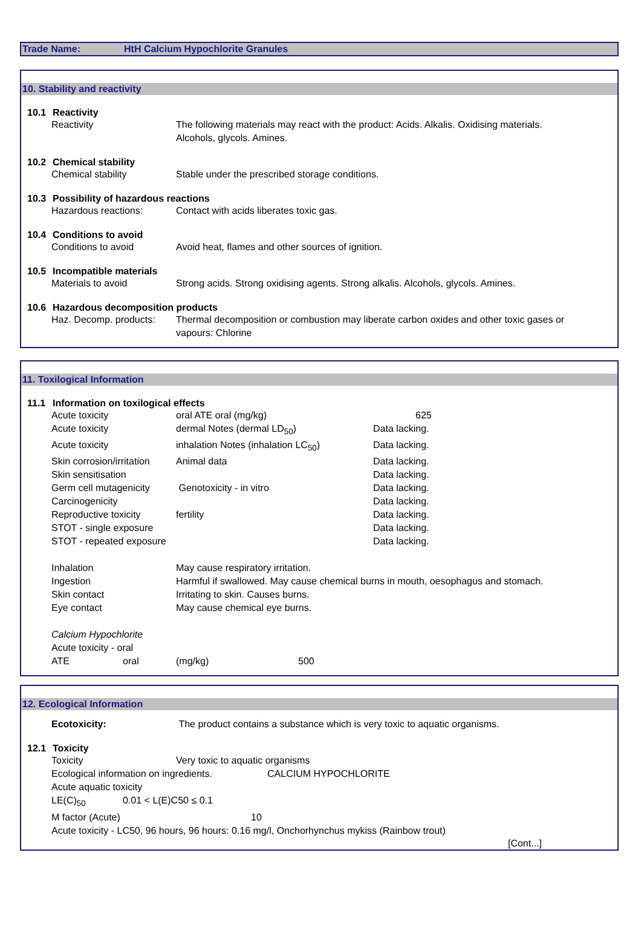Trade Name: HtH Calcium Hypochlorite Granules
10. Stability and reactivity
10.1 Reactivity
| Reactivity | The following materials may react with the product: Acids. Alkalis. Oxidising materials. Alcohols, glycols. Amines. |
10.2 Chemical stability
| Chemical stability | Stable under the prescribed storage conditions. |
10.3 Possibility of hazardous reactions
| Hazardous reactions: | Contact with acids liberates toxic gas. |
10.4 Conditions to avoid
| Conditions to avoid | Avoid heat, flames and other sources of ignition. |
10.5 Incompatible materials
| Materials to avoid | Strong acids. Strong oxidising agents. Strong alkalis. Alcohols, glycols. Amines. |
10.6 Hazardous decomposition products
| Haz. Decomp. products: | Thermal decomposition or combustion may liberate carbon oxides and other toxic gases or vapours: Chlorine |
11. Toxilogical Information
11.1 Information on toxilogical effects
| Acute toxicity | oral ATE oral (mg/kg) | 625 |
| Acute toxicity | dermal Notes (dermal LD<sub>50</sub>) | Data lacking. |
| Acute toxicity | inhalation Notes (inhalation LC<sub>50</sub>) | Data lacking. |
| Skin corrosion/irritation | Animal data | Data lacking. |
| Skin sensitisation | | Data lacking. |
| Germ cell mutagenicity | Genotoxicity - in vitro | Data lacking. |
| Carcinogenicity | | Data lacking. |
| Reproductive toxicity | fertility | Data lacking. |
| STOT - single exposure | | Data lacking. |
| STOT - repeated exposure | | Data lacking. |
| Inhalation | May cause respiratory irritation. |
| Ingestion | Harmful if swallowed. May cause chemical burns in mouth, oesophagus and stomach. |
| Skin contact | Irritating to skin. Causes burns. |
| Eye contact | May cause chemical eye burns. |
| Calcium Hypochlorite | | | |
| Acute toxicity - oral | | | |
| ATE | oral | (mg/kg) | 500 |
12. Ecological Information
| Ecotoxicity: | The product contains a substance which is very toxic to aquatic organisms. |
12.1 Toxicity
| Toxicity | Very toxic to aquatic organisms |
| Ecological information on ingredients. | CALCIUM HYPOCHLORITE |
| Acute aquatic toxicity | |
| LE(C)<sub>50</sub> | 0.01 < L(E)C50 ≤ 0.1 |
| M factor (Acute) | 10 |
| Acute toxicity - LC50, 96 hours, 96 hours: 0.16 mg/l, Onchorhynchus mykiss (Rainbow trout) | |
[Cont...]